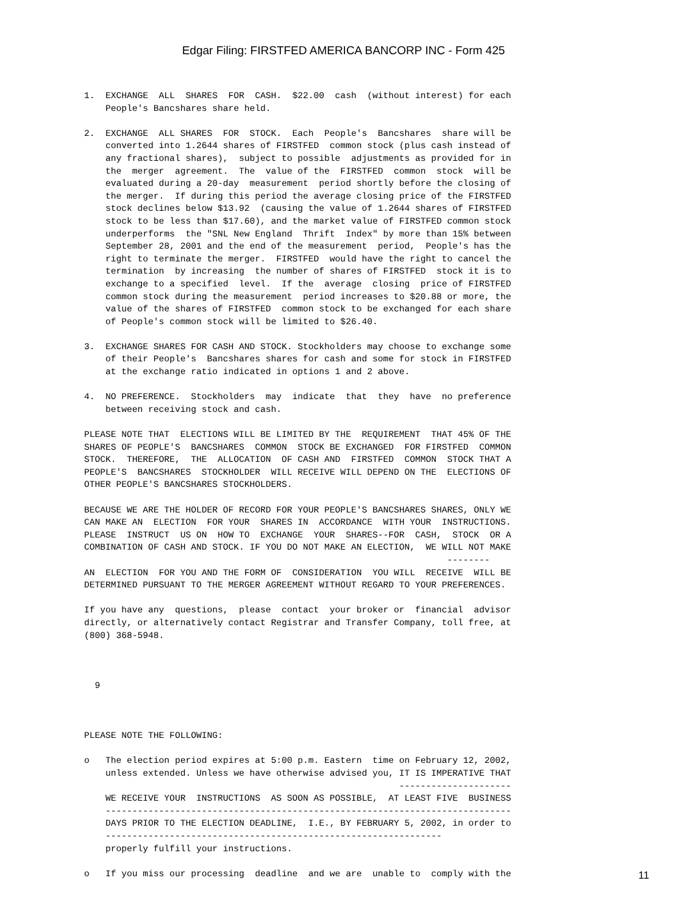Edgar Filing: FIRSTFED AMERICA BANCORP INC - Form 425
1.  EXCHANGE  ALL  SHARES  FOR  CASH.  $22.00  cash  (without interest) for each
    People's Bancshares share held.

2.  EXCHANGE  ALL SHARES  FOR  STOCK.  Each  People's  Bancshares  share will be
    converted into 1.2644 shares of FIRSTFED  common stock (plus cash instead of
    any fractional shares),  subject to possible  adjustments as provided for in
    the  merger  agreement.  The  value of the  FIRSTFED  common  stock  will be
    evaluated during a 20-day  measurement  period shortly before the closing of
    the merger.  If during this period the average closing price of the FIRSTFED
    stock declines below $13.92  (causing the value of 1.2644 shares of FIRSTFED
    stock to be less than $17.60), and the market value of FIRSTFED common stock
    underperforms  the "SNL New England  Thrift  Index" by more than 15% between
    September 28, 2001 and the end of the measurement  period,  People's has the
    right to terminate the merger.  FIRSTFED  would have the right to cancel the
    termination  by increasing  the number of shares of FIRSTFED  stock it is to
    exchange to a specified  level.  If the  average  closing  price of FIRSTFED
    common stock during the measurement  period increases to $20.88 or more, the
    value of the shares of FIRSTFED  common stock to be exchanged for each share
    of People's common stock will be limited to $26.40.

3.  EXCHANGE SHARES FOR CASH AND STOCK. Stockholders may choose to exchange some
    of their People's  Bancshares shares for cash and some for stock in FIRSTFED
    at the exchange ratio indicated in options 1 and 2 above.

4.  NO PREFERENCE.  Stockholders  may  indicate  that  they  have  no preference
    between receiving stock and cash.

PLEASE NOTE THAT  ELECTIONS WILL BE LIMITED BY THE  REQUIREMENT  THAT 45% OF THE
SHARES OF PEOPLE'S  BANCSHARES  COMMON  STOCK BE EXCHANGED  FOR FIRSTFED  COMMON
STOCK.  THEREFORE,  THE  ALLOCATION  OF CASH AND  FIRSTFED  COMMON  STOCK THAT A
PEOPLE'S  BANCSHARES  STOCKHOLDER  WILL RECEIVE WILL DEPEND ON THE  ELECTIONS OF
OTHER PEOPLE'S BANCSHARES STOCKHOLDERS.

BECAUSE WE ARE THE HOLDER OF RECORD FOR YOUR PEOPLE'S BANCSHARES SHARES, ONLY WE
CAN MAKE AN  ELECTION  FOR YOUR  SHARES IN  ACCORDANCE  WITH YOUR  INSTRUCTIONS.
PLEASE  INSTRUCT  US ON  HOW TO  EXCHANGE  YOUR  SHARES--FOR  CASH,  STOCK  OR A
COMBINATION OF CASH AND STOCK. IF YOU DO NOT MAKE AN ELECTION,  WE WILL NOT MAKE
                                                                    --------
AN  ELECTION  FOR YOU AND THE FORM OF  CONSIDERATION  YOU WILL  RECEIVE  WILL BE
DETERMINED PURSUANT TO THE MERGER AGREEMENT WITHOUT REGARD TO YOUR PREFERENCES.

If you have any  questions,  please  contact  your broker or  financial  advisor
directly, or alternatively contact Registrar and Transfer Company, toll free, at
(800) 368-5948.



  9



PLEASE NOTE THE FOLLOWING:

o   The election period expires at 5:00 p.m. Eastern  time on February 12, 2002,
    unless extended. Unless we have otherwise advised you, IT IS IMPERATIVE THAT
                                                           ---------------------
    WE RECEIVE YOUR  INSTRUCTIONS  AS SOON AS POSSIBLE,  AT LEAST FIVE  BUSINESS
    ----------------------------------------------------------------------------
    DAYS PRIOR TO THE ELECTION DEADLINE,  I.E., BY FEBRUARY 5, 2002, in order to
    ---------------------------------------------------------------
    properly fulfill your instructions.

o   If you miss our processing  deadline  and we are  unable to  comply with the
11